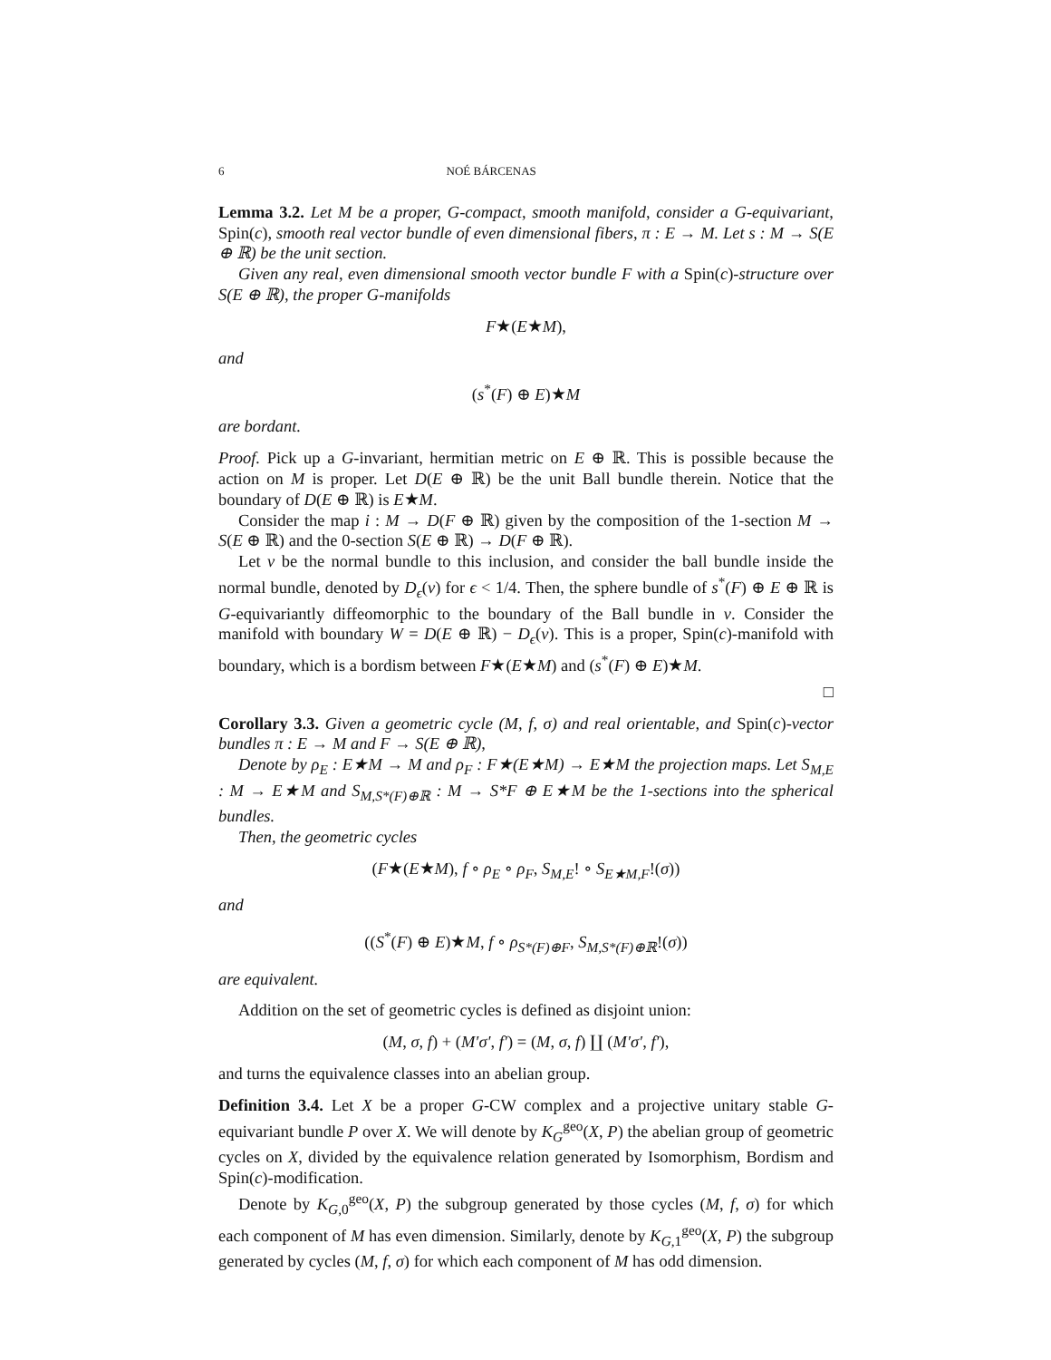6 NOÉ BÁRCENAS
Lemma 3.2. Let M be a proper, G-compact, smooth manifold, consider a G-equivariant, Spin(c), smooth real vector bundle of even dimensional fibers, π : E → M. Let s : M → S(E ⊕ ℝ) be the unit section.
Given any real, even dimensional smooth vector bundle F with a Spin(c)-structure over S(E ⊕ ℝ), the proper G-manifolds
F★(E★M),
and
(s<sup>*</sup>(F) ⊕ E)★M
are bordant.
Proof. Pick up a G-invariant, hermitian metric on E ⊕ ℝ. This is possible because the action on M is proper. Let D(E ⊕ ℝ) be the unit Ball bundle therein. Notice that the boundary of D(E ⊕ ℝ) is E★M.
Consider the map i : M → D(F ⊕ ℝ) given by the composition of the 1-section M → S(E ⊕ ℝ) and the 0-section S(E ⊕ ℝ) → D(F ⊕ ℝ).
Let ν be the normal bundle to this inclusion, and consider the ball bundle inside the normal bundle, denoted by D<sub>ϵ</sub>(ν) for ϵ < 1/4. Then, the sphere bundle of s<sup>*</sup>(F) ⊕ E ⊕ ℝ is G-equivariantly diffeomorphic to the boundary of the Ball bundle in ν. Consider the manifold with boundary W = D(E ⊕ ℝ) − D<sub>ϵ</sub>(ν). This is a proper, Spin(c)-manifold with boundary, which is a bordism between F★(E★M) and (s<sup>*</sup>(F) ⊕ E)★M.
□
Corollary 3.3. Given a geometric cycle (M, f, σ) and real orientable, and Spin(c)-vector bundles π : E → M and F → S(E ⊕ ℝ),
Denote by ρ<sub>E</sub> : E★M → M and ρ<sub>F</sub> : F★(E★M) → E★M the projection maps. Let S<sub>M,E</sub> : M → E★M and S<sub>M,S*(F)⊕ℝ</sub> : M → S*F ⊕ E★M be the 1-sections into the spherical bundles.
Then, the geometric cycles
(F★(E★M), f ∘ ρ<sub>E</sub> ∘ ρ<sub>F</sub>, S<sub>M,E</sub>! ∘ S<sub>E★M,F</sub>!(σ))
and
((S<sup>*</sup>(F) ⊕ E)★M, f ∘ ρ<sub>S*(F)⊕F</sub>, S<sub>M,S*(F)⊕ℝ</sub>!(σ))
are equivalent.
Addition on the set of geometric cycles is defined as disjoint union:
(M, σ, f) + (M′σ′, f′) = (M, σ, f) ∐ (M′σ′, f′),
and turns the equivalence classes into an abelian group.
Definition 3.4. Let X be a proper G-CW complex and a projective unitary stable G-equivariant bundle P over X. We will denote by K<sub>G</sub><sup>geo</sup>(X, P) the abelian group of geometric cycles on X, divided by the equivalence relation generated by Isomorphism, Bordism and Spin(c)-modification.
Denote by K<sub>G,0</sub><sup>geo</sup>(X, P) the subgroup generated by those cycles (M, f, σ) for which each component of M has even dimension. Similarly, denote by K<sub>G,1</sub><sup>geo</sup>(X, P) the subgroup generated by cycles (M, f, σ) for which each component of M has odd dimension.